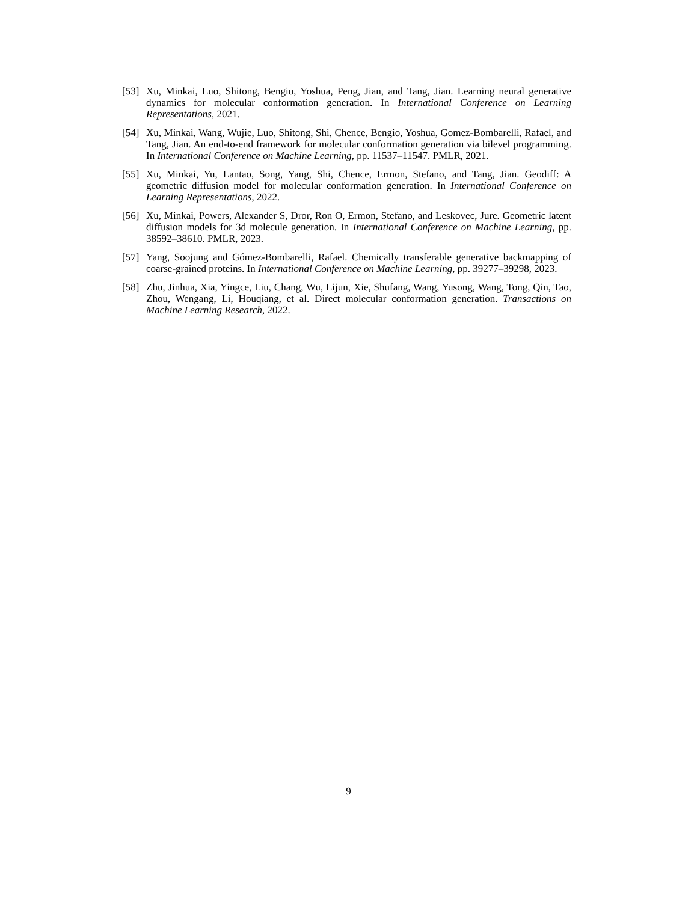[53] Xu, Minkai, Luo, Shitong, Bengio, Yoshua, Peng, Jian, and Tang, Jian. Learning neural generative dynamics for molecular conformation generation. In International Conference on Learning Representations, 2021.
[54] Xu, Minkai, Wang, Wujie, Luo, Shitong, Shi, Chence, Bengio, Yoshua, Gomez-Bombarelli, Rafael, and Tang, Jian. An end-to-end framework for molecular conformation generation via bilevel programming. In International Conference on Machine Learning, pp. 11537–11547. PMLR, 2021.
[55] Xu, Minkai, Yu, Lantao, Song, Yang, Shi, Chence, Ermon, Stefano, and Tang, Jian. Geodiff: A geometric diffusion model for molecular conformation generation. In International Conference on Learning Representations, 2022.
[56] Xu, Minkai, Powers, Alexander S, Dror, Ron O, Ermon, Stefano, and Leskovec, Jure. Geometric latent diffusion models for 3d molecule generation. In International Conference on Machine Learning, pp. 38592–38610. PMLR, 2023.
[57] Yang, Soojung and Gómez-Bombarelli, Rafael. Chemically transferable generative backmapping of coarse-grained proteins. In International Conference on Machine Learning, pp. 39277–39298, 2023.
[58] Zhu, Jinhua, Xia, Yingce, Liu, Chang, Wu, Lijun, Xie, Shufang, Wang, Yusong, Wang, Tong, Qin, Tao, Zhou, Wengang, Li, Houqiang, et al. Direct molecular conformation generation. Transactions on Machine Learning Research, 2022.
9